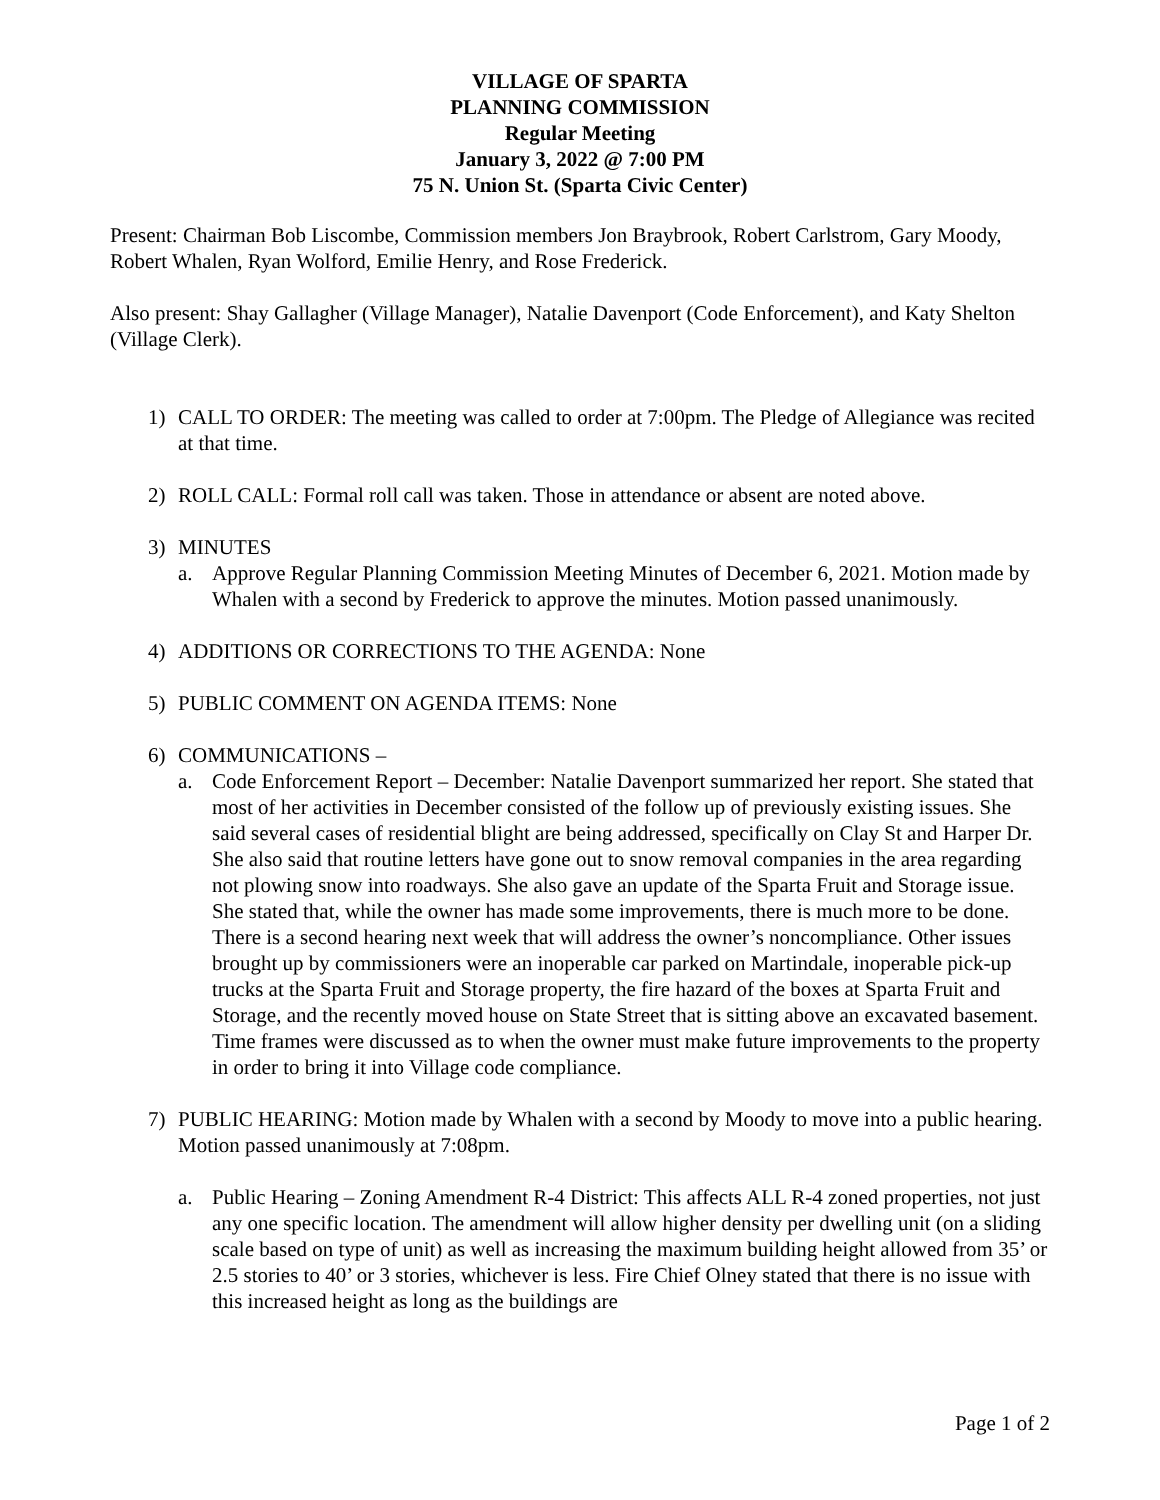VILLAGE OF SPARTA
PLANNING COMMISSION
Regular Meeting
January 3, 2022 @ 7:00 PM
75 N. Union St. (Sparta Civic Center)
Present: Chairman Bob Liscombe, Commission members Jon Braybrook, Robert Carlstrom, Gary Moody, Robert Whalen, Ryan Wolford, Emilie Henry, and Rose Frederick.
Also present: Shay Gallagher (Village Manager), Natalie Davenport (Code Enforcement), and Katy Shelton (Village Clerk).
1) CALL TO ORDER: The meeting was called to order at 7:00pm. The Pledge of Allegiance was recited at that time.
2) ROLL CALL: Formal roll call was taken. Those in attendance or absent are noted above.
3) MINUTES
a. Approve Regular Planning Commission Meeting Minutes of December 6, 2021. Motion made by Whalen with a second by Frederick to approve the minutes. Motion passed unanimously.
4) ADDITIONS OR CORRECTIONS TO THE AGENDA: None
5) PUBLIC COMMENT ON AGENDA ITEMS: None
6) COMMUNICATIONS –
a. Code Enforcement Report – December: Natalie Davenport summarized her report. She stated that most of her activities in December consisted of the follow up of previously existing issues. She said several cases of residential blight are being addressed, specifically on Clay St and Harper Dr. She also said that routine letters have gone out to snow removal companies in the area regarding not plowing snow into roadways. She also gave an update of the Sparta Fruit and Storage issue. She stated that, while the owner has made some improvements, there is much more to be done. There is a second hearing next week that will address the owner’s noncompliance. Other issues brought up by commissioners were an inoperable car parked on Martindale, inoperable pick-up trucks at the Sparta Fruit and Storage property, the fire hazard of the boxes at Sparta Fruit and Storage, and the recently moved house on State Street that is sitting above an excavated basement. Time frames were discussed as to when the owner must make future improvements to the property in order to bring it into Village code compliance.
7) PUBLIC HEARING: Motion made by Whalen with a second by Moody to move into a public hearing. Motion passed unanimously at 7:08pm.
a. Public Hearing – Zoning Amendment R-4 District: This affects ALL R-4 zoned properties, not just any one specific location. The amendment will allow higher density per dwelling unit (on a sliding scale based on type of unit) as well as increasing the maximum building height allowed from 35’ or 2.5 stories to 40’ or 3 stories, whichever is less. Fire Chief Olney stated that there is no issue with this increased height as long as the buildings are
Page 1 of 2